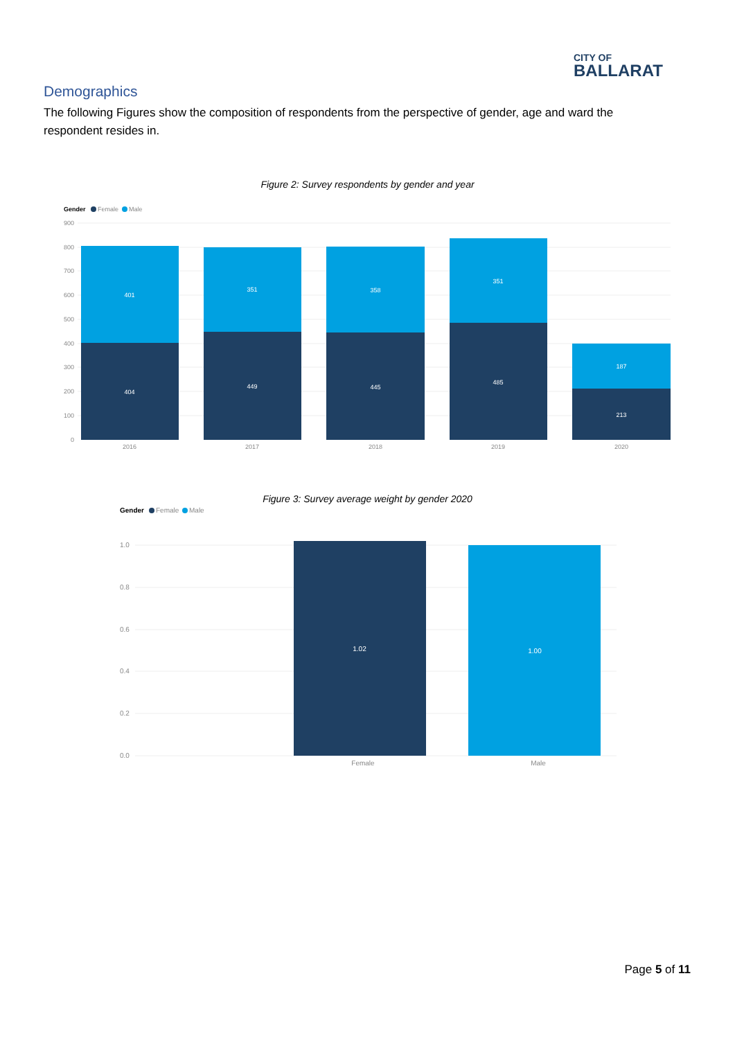CITY OF
BALLARAT
Demographics
The following Figures show the composition of respondents from the perspective of gender, age and ward the respondent resides in.
Figure 2: Survey respondents by gender and year
Gender
Female
Male
900
800
700
600
500
400
300
200
100
0
401
404
351
449
358
445
351
485
187
213
2016
2017
2018
2019
2020
Figure 3: Survey average weight by gender 2020
Gender
Female
Male
1.0
0.8
0.6
0.4
0.2
0.0
1.02
1.00
Female
Male
Page 5 of 11